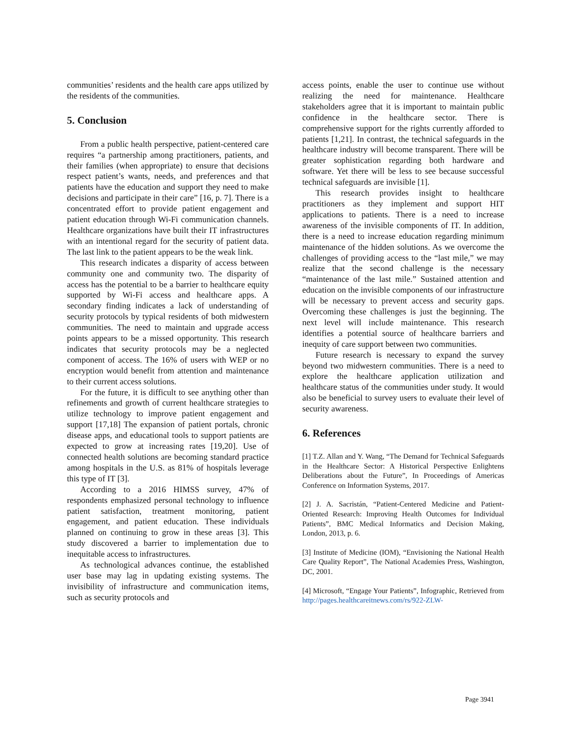communities’ residents and the health care apps utilized by the residents of the communities.
5. Conclusion
From a public health perspective, patient-centered care requires “a partnership among practitioners, patients, and their families (when appropriate) to ensure that decisions respect patient’s wants, needs, and preferences and that patients have the education and support they need to make decisions and participate in their care” [16, p. 7]. There is a concentrated effort to provide patient engagement and patient education through Wi-Fi communication channels. Healthcare organizations have built their IT infrastructures with an intentional regard for the security of patient data. The last link to the patient appears to be the weak link.
This research indicates a disparity of access between community one and community two. The disparity of access has the potential to be a barrier to healthcare equity supported by Wi-Fi access and healthcare apps. A secondary finding indicates a lack of understanding of security protocols by typical residents of both midwestern communities. The need to maintain and upgrade access points appears to be a missed opportunity. This research indicates that security protocols may be a neglected component of access. The 16% of users with WEP or no encryption would benefit from attention and maintenance to their current access solutions.
For the future, it is difficult to see anything other than refinements and growth of current healthcare strategies to utilize technology to improve patient engagement and support [17,18] The expansion of patient portals, chronic disease apps, and educational tools to support patients are expected to grow at increasing rates [19,20]. Use of connected health solutions are becoming standard practice among hospitals in the U.S. as 81% of hospitals leverage this type of IT [3].
According to a 2016 HIMSS survey, 47% of respondents emphasized personal technology to influence patient satisfaction, treatment monitoring, patient engagement, and patient education. These individuals planned on continuing to grow in these areas [3]. This study discovered a barrier to implementation due to inequitable access to infrastructures.
As technological advances continue, the established user base may lag in updating existing systems. The invisibility of infrastructure and communication items, such as security protocols and
access points, enable the user to continue use without realizing the need for maintenance. Healthcare stakeholders agree that it is important to maintain public confidence in the healthcare sector. There is comprehensive support for the rights currently afforded to patients [1,21]. In contrast, the technical safeguards in the healthcare industry will become transparent. There will be greater sophistication regarding both hardware and software. Yet there will be less to see because successful technical safeguards are invisible [1].
This research provides insight to healthcare practitioners as they implement and support HIT applications to patients. There is a need to increase awareness of the invisible components of IT. In addition, there is a need to increase education regarding minimum maintenance of the hidden solutions. As we overcome the challenges of providing access to the “last mile,” we may realize that the second challenge is the necessary “maintenance of the last mile.” Sustained attention and education on the invisible components of our infrastructure will be necessary to prevent access and security gaps. Overcoming these challenges is just the beginning. The next level will include maintenance. This research identifies a potential source of healthcare barriers and inequity of care support between two communities.
Future research is necessary to expand the survey beyond two midwestern communities. There is a need to explore the healthcare application utilization and healthcare status of the communities under study. It would also be beneficial to survey users to evaluate their level of security awareness.
6. References
[1] T.Z. Allan and Y. Wang, “The Demand for Technical Safeguards in the Healthcare Sector: A Historical Perspective Enlightens Deliberations about the Future”, In Proceedings of Americas Conference on Information Systems, 2017.
[2] J. A. Sacristán, “Patient-Centered Medicine and Patient-Oriented Research: Improving Health Outcomes for Individual Patients”, BMC Medical Informatics and Decision Making, London, 2013, p. 6.
[3] Institute of Medicine (IOM), “Envisioning the National Health Care Quality Report”, The National Academies Press, Washington, DC, 2001.
[4] Microsoft, “Engage Your Patients”, Infographic, Retrieved from http://pages.healthcareitnews.com/rs/922-ZLW-
Page 3941